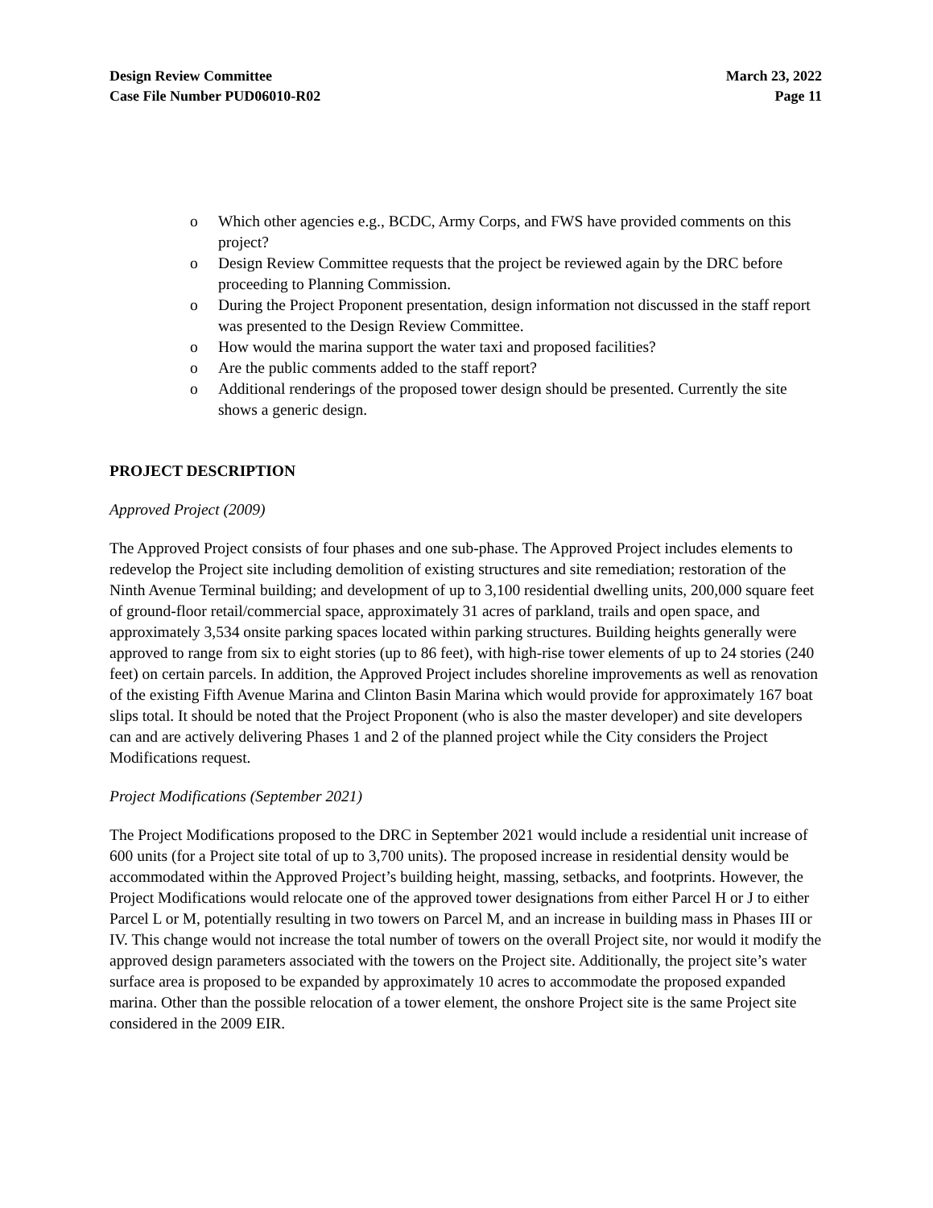Design Review Committee
Case File Number PUD06010-R02
March 23, 2022
Page 11
o Which other agencies e.g., BCDC, Army Corps, and FWS have provided comments on this project?
o Design Review Committee requests that the project be reviewed again by the DRC before proceeding to Planning Commission.
o During the Project Proponent presentation, design information not discussed in the staff report was presented to the Design Review Committee.
o How would the marina support the water taxi and proposed facilities?
o Are the public comments added to the staff report?
o Additional renderings of the proposed tower design should be presented. Currently the site shows a generic design.
PROJECT DESCRIPTION
Approved Project (2009)
The Approved Project consists of four phases and one sub-phase. The Approved Project includes elements to redevelop the Project site including demolition of existing structures and site remediation; restoration of the Ninth Avenue Terminal building; and development of up to 3,100 residential dwelling units, 200,000 square feet of ground-floor retail/commercial space, approximately 31 acres of parkland, trails and open space, and approximately 3,534 onsite parking spaces located within parking structures. Building heights generally were approved to range from six to eight stories (up to 86 feet), with high-rise tower elements of up to 24 stories (240 feet) on certain parcels. In addition, the Approved Project includes shoreline improvements as well as renovation of the existing Fifth Avenue Marina and Clinton Basin Marina which would provide for approximately 167 boat slips total. It should be noted that the Project Proponent (who is also the master developer) and site developers can and are actively delivering Phases 1 and 2 of the planned project while the City considers the Project Modifications request.
Project Modifications (September 2021)
The Project Modifications proposed to the DRC in September 2021 would include a residential unit increase of 600 units (for a Project site total of up to 3,700 units). The proposed increase in residential density would be accommodated within the Approved Project’s building height, massing, setbacks, and footprints. However, the Project Modifications would relocate one of the approved tower designations from either Parcel H or J to either Parcel L or M, potentially resulting in two towers on Parcel M, and an increase in building mass in Phases III or IV. This change would not increase the total number of towers on the overall Project site, nor would it modify the approved design parameters associated with the towers on the Project site. Additionally, the project site’s water surface area is proposed to be expanded by approximately 10 acres to accommodate the proposed expanded marina. Other than the possible relocation of a tower element, the onshore Project site is the same Project site considered in the 2009 EIR.